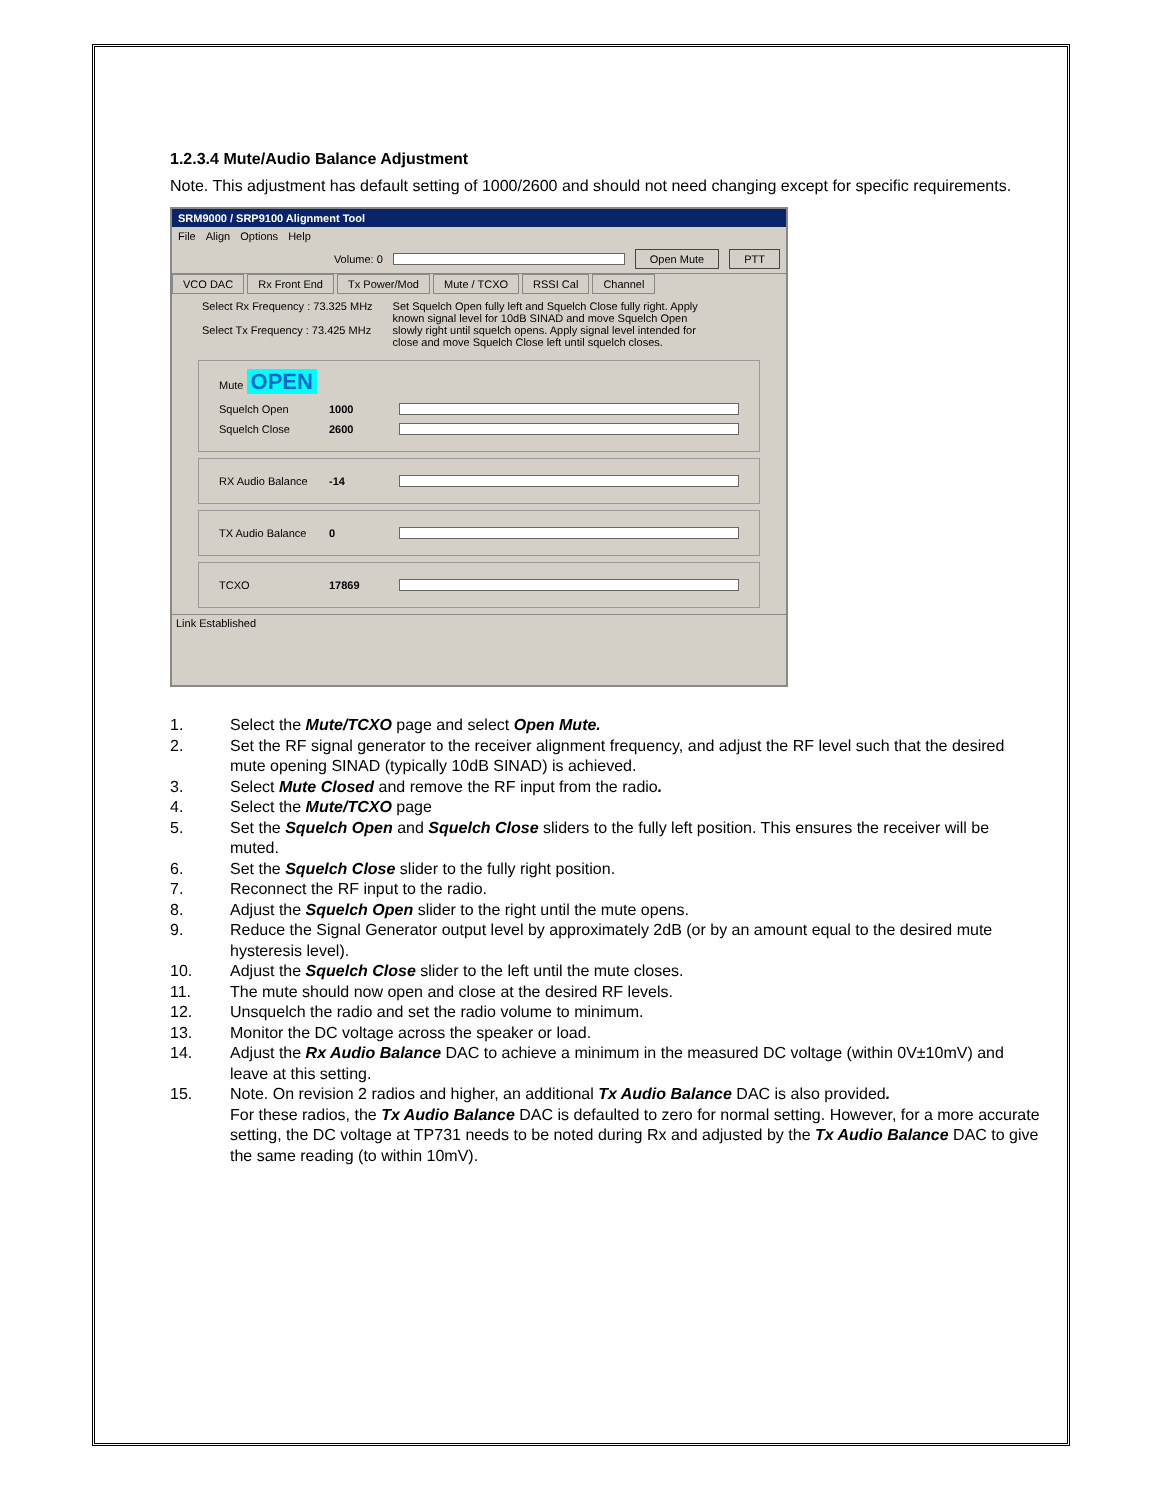1.2.3.4 Mute/Audio Balance Adjustment
Note. This adjustment has default setting of 1000/2600 and should not need changing except for specific requirements.
SRM9000 / SRP9100 Alignment Tool
File Align Options Help
Volume: 0
Open Mute PTT
VCO DAC Rx Front End Tx Power/Mod Mute / TCXO RSSI Cal Channel
Select Rx Frequency : 73.325 MHz
Select Tx Frequency : 73.425 MHz
Set Squelch Open fully left and Squelch Close fully right. Apply known signal level for 10dB SINAD and move Squelch Open slowly right until squelch opens. Apply signal level intended for close and move Squelch Close left until squelch closes.
Mute OPEN
Squelch Open 1000
Squelch Close 2600
RX Audio Balance -14
TX Audio Balance 0
TCXO 17869
Link Established
1. Select the Mute/TCXO page and select Open Mute.
2. Set the RF signal generator to the receiver alignment frequency, and adjust the RF level such that the desired mute opening SINAD (typically 10dB SINAD) is achieved.
3. Select Mute Closed and remove the RF input from the radio.
4. Select the Mute/TCXO page
5. Set the Squelch Open and Squelch Close sliders to the fully left position. This ensures the receiver will be muted.
6. Set the Squelch Close slider to the fully right position.
7. Reconnect the RF input to the radio.
8. Adjust the Squelch Open slider to the right until the mute opens.
9. Reduce the Signal Generator output level by approximately 2dB (or by an amount equal to the desired mute hysteresis level).
10. Adjust the Squelch Close slider to the left until the mute closes.
11. The mute should now open and close at the desired RF levels.
12. Unsquelch the radio and set the radio volume to minimum.
13. Monitor the DC voltage across the speaker or load.
14. Adjust the Rx Audio Balance DAC to achieve a minimum in the measured DC voltage (within 0V±10mV) and leave at this setting.
15. Note. On revision 2 radios and higher, an additional Tx Audio Balance DAC is also provided.
For these radios, the Tx Audio Balance DAC is defaulted to zero for normal setting. However, for a more accurate setting, the DC voltage at TP731 needs to be noted during Rx and adjusted by the Tx Audio Balance DAC to give the same reading (to within 10mV).